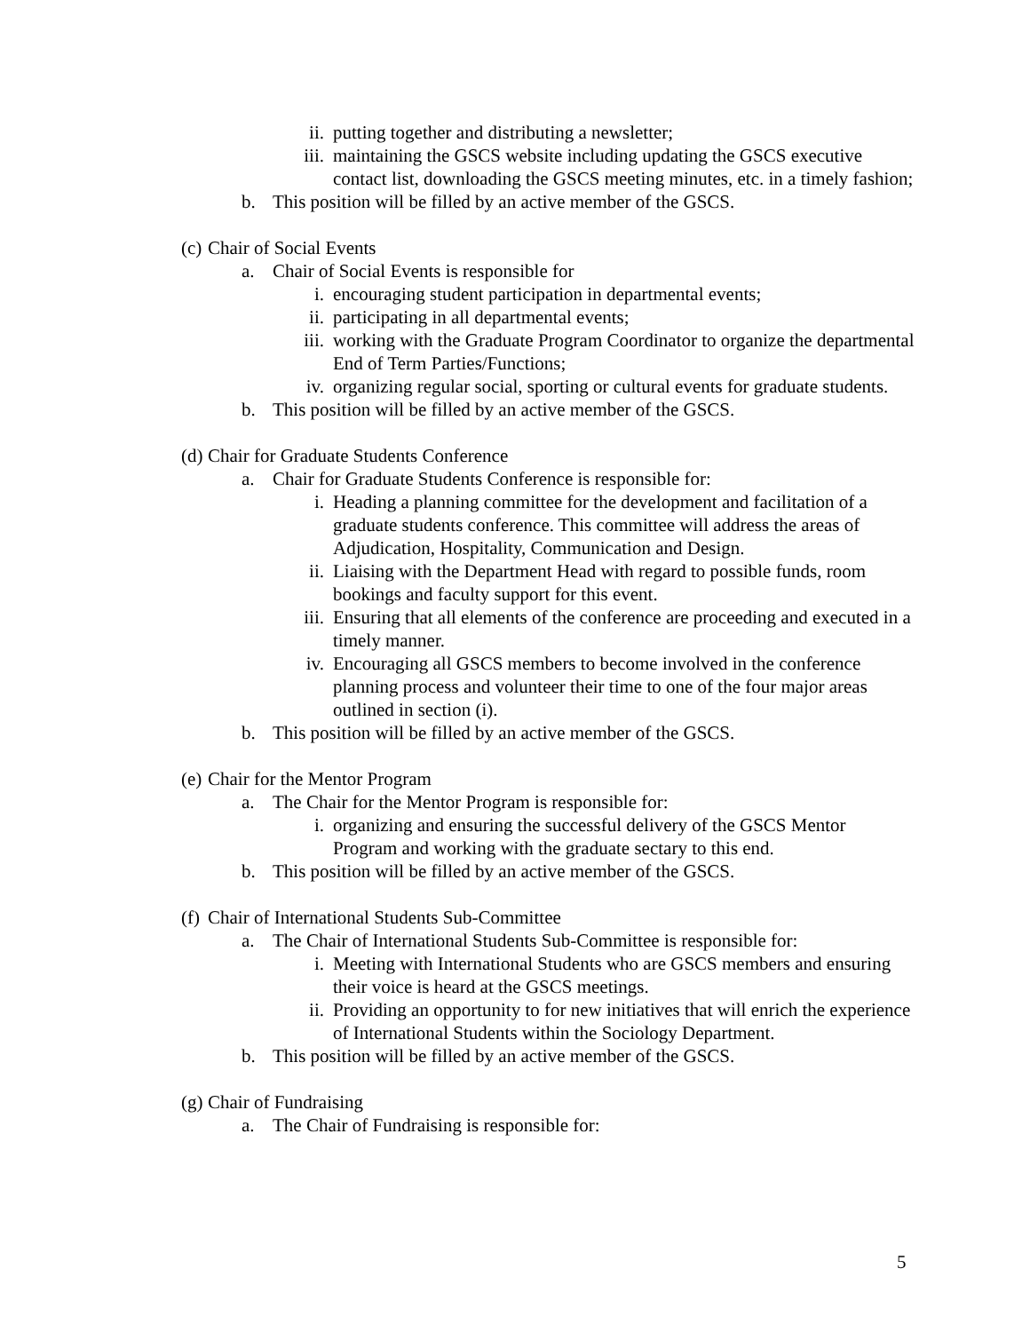ii. putting together and distributing a newsletter;
iii. maintaining the GSCS website including updating the GSCS executive contact list, downloading the GSCS meeting minutes, etc. in a timely fashion;
b. This position will be filled by an active member of the GSCS.
(c) Chair of Social Events
a. Chair of Social Events is responsible for
i. encouraging student participation in departmental events;
ii. participating in all departmental events;
iii. working with the Graduate Program Coordinator to organize the departmental End of Term Parties/Functions;
iv. organizing regular social, sporting or cultural events for graduate students.
b. This position will be filled by an active member of the GSCS.
(d) Chair for Graduate Students Conference
a. Chair for Graduate Students Conference is responsible for:
i. Heading a planning committee for the development and facilitation of a graduate students conference. This committee will address the areas of Adjudication, Hospitality, Communication and Design.
ii. Liaising with the Department Head with regard to possible funds, room bookings and faculty support for this event.
iii. Ensuring that all elements of the conference are proceeding and executed in a timely manner.
iv. Encouraging all GSCS members to become involved in the conference planning process and volunteer their time to one of the four major areas outlined in section (i).
b. This position will be filled by an active member of the GSCS.
(e) Chair for the Mentor Program
a. The Chair for the Mentor Program is responsible for:
i. organizing and ensuring the successful delivery of the GSCS Mentor Program and working with the graduate sectary to this end.
b. This position will be filled by an active member of the GSCS.
(f) Chair of International Students Sub-Committee
a. The Chair of International Students Sub-Committee is responsible for:
i. Meeting with International Students who are GSCS members and ensuring their voice is heard at the GSCS meetings.
ii. Providing an opportunity to for new initiatives that will enrich the experience of International Students within the Sociology Department.
b. This position will be filled by an active member of the GSCS.
(g) Chair of Fundraising
a. The Chair of Fundraising is responsible for:
5